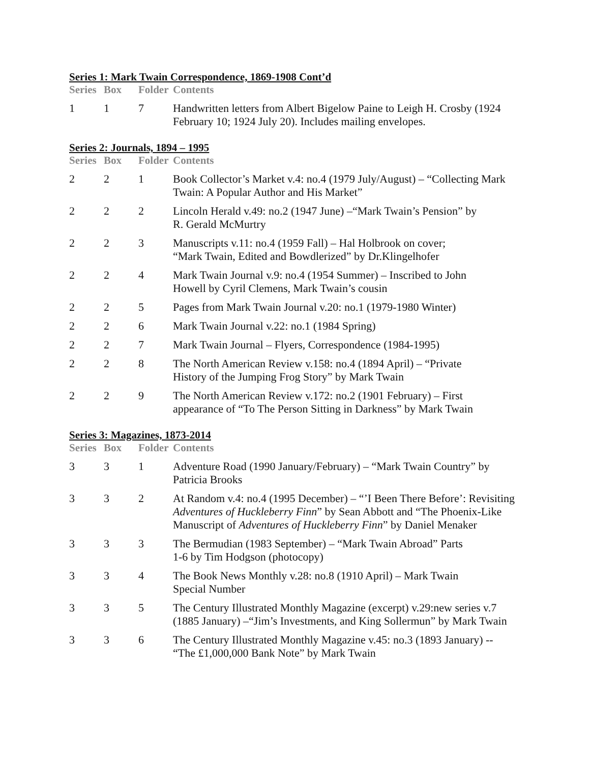Series 1: Mark Twain Correspondence, 1869-1908 Cont’d
| Series | Box | Folder | Contents |
| --- | --- | --- | --- |
| 1 | 1 | 7 | Handwritten letters from Albert Bigelow Paine to Leigh H. Crosby (1924 February 10; 1924 July 20). Includes mailing envelopes. |
Series 2: Journals, 1894 – 1995
| Series | Box | Folder | Contents |
| --- | --- | --- | --- |
| 2 | 2 | 1 | Book Collector’s Market v.4: no.4 (1979 July/August) – “Collecting Mark Twain: A Popular Author and His Market” |
| 2 | 2 | 2 | Lincoln Herald v.49: no.2 (1947 June) –“Mark Twain’s Pension” by R. Gerald McMurtry |
| 2 | 2 | 3 | Manuscripts v.11: no.4 (1959 Fall) – Hal Holbrook on cover; “Mark Twain, Edited and Bowdlerized” by Dr.Klingelhofer |
| 2 | 2 | 4 | Mark Twain Journal v.9: no.4 (1954 Summer) – Inscribed to John Howell by Cyril Clemens, Mark Twain’s cousin |
| 2 | 2 | 5 | Pages from Mark Twain Journal v.20: no.1 (1979-1980 Winter) |
| 2 | 2 | 6 | Mark Twain Journal v.22: no.1 (1984 Spring) |
| 2 | 2 | 7 | Mark Twain Journal – Flyers, Correspondence (1984-1995) |
| 2 | 2 | 8 | The North American Review v.158: no.4 (1894 April) – “Private History of the Jumping Frog Story” by Mark Twain |
| 2 | 2 | 9 | The North American Review v.172: no.2 (1901 February) – First appearance of “To The Person Sitting in Darkness” by Mark Twain |
Series 3: Magazines, 1873-2014
| Series | Box | Folder | Contents |
| --- | --- | --- | --- |
| 3 | 3 | 1 | Adventure Road (1990 January/February) – “Mark Twain Country” by Patricia Brooks |
| 3 | 3 | 2 | At Random v.4: no.4 (1995 December) – “’I Been There Before’: Revisiting Adventures of Huckleberry Finn ” by Sean Abbott and “The Phoenix-Like Manuscript of Adventures of Huckleberry Finn ” by Daniel Menaker |
| 3 | 3 | 3 | The Bermudian (1983 September) – “Mark Twain Abroad” Parts 1-6 by Tim Hodgson (photocopy) |
| 3 | 3 | 4 | The Book News Monthly v.28: no.8 (1910 April) – Mark Twain Special Number |
| 3 | 3 | 5 | The Century Illustrated Monthly Magazine (excerpt) v.29:new series v.7 (1885 January) –“Jim’s Investments, and King Sollermun” by Mark Twain |
| 3 | 3 | 6 | The Century Illustrated Monthly Magazine v.45: no.3 (1893 January) -- “The £1,000,000 Bank Note” by Mark Twain |